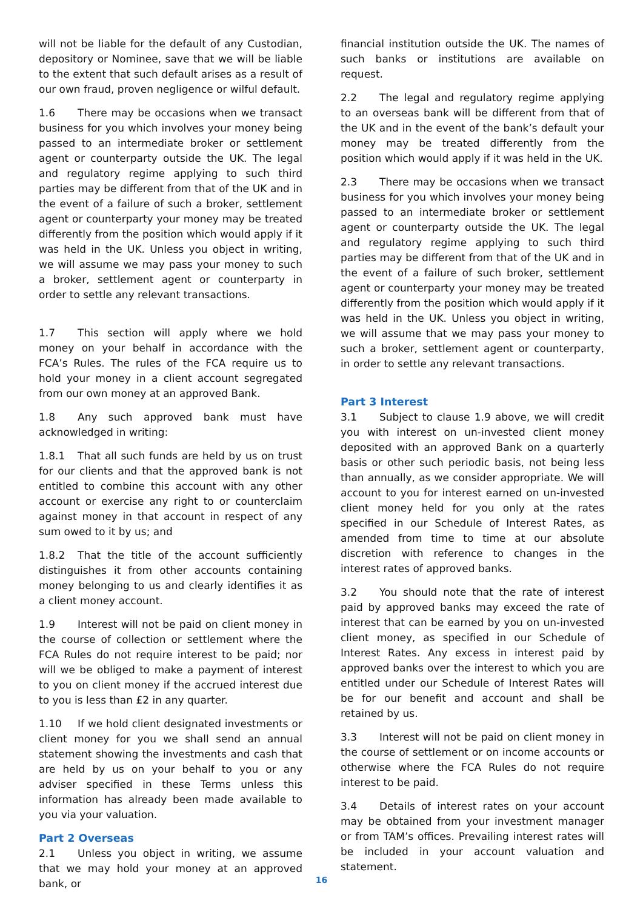will not be liable for the default of any Custodian, depository or Nominee, save that we will be liable to the extent that such default arises as a result of our own fraud, proven negligence or wilful default.
1.6 There may be occasions when we transact business for you which involves your money being passed to an intermediate broker or settlement agent or counterparty outside the UK. The legal and regulatory regime applying to such third parties may be different from that of the UK and in the event of a failure of such a broker, settlement agent or counterparty your money may be treated differently from the position which would apply if it was held in the UK. Unless you object in writing, we will assume we may pass your money to such a broker, settlement agent or counterparty in order to settle any relevant transactions.
1.7 This section will apply where we hold money on your behalf in accordance with the FCA’s Rules. The rules of the FCA require us to hold your money in a client account segregated from our own money at an approved Bank.
1.8 Any such approved bank must have acknowledged in writing:
1.8.1 That all such funds are held by us on trust for our clients and that the approved bank is not entitled to combine this account with any other account or exercise any right to or counterclaim against money in that account in respect of any sum owed to it by us; and
1.8.2 That the title of the account sufficiently distinguishes it from other accounts containing money belonging to us and clearly identifies it as a client money account.
1.9 Interest will not be paid on client money in the course of collection or settlement where the FCA Rules do not require interest to be paid; nor will we be obliged to make a payment of interest to you on client money if the accrued interest due to you is less than £2 in any quarter.
1.10 If we hold client designated investments or client money for you we shall send an annual statement showing the investments and cash that are held by us on your behalf to you or any adviser specified in these Terms unless this information has already been made available to you via your valuation.
Part 2 Overseas
2.1 Unless you object in writing, we assume that we may hold your money at an approved bank, or
financial institution outside the UK. The names of such banks or institutions are available on request.
2.2 The legal and regulatory regime applying to an overseas bank will be different from that of the UK and in the event of the bank’s default your money may be treated differently from the position which would apply if it was held in the UK.
2.3 There may be occasions when we transact business for you which involves your money being passed to an intermediate broker or settlement agent or counterparty outside the UK. The legal and regulatory regime applying to such third parties may be different from that of the UK and in the event of a failure of such broker, settlement agent or counterparty your money may be treated differently from the position which would apply if it was held in the UK. Unless you object in writing, we will assume that we may pass your money to such a broker, settlement agent or counterparty, in order to settle any relevant transactions.
Part 3 Interest
3.1 Subject to clause 1.9 above, we will credit you with interest on un-invested client money deposited with an approved Bank on a quarterly basis or other such periodic basis, not being less than annually, as we consider appropriate. We will account to you for interest earned on un-invested client money held for you only at the rates specified in our Schedule of Interest Rates, as amended from time to time at our absolute discretion with reference to changes in the interest rates of approved banks.
3.2 You should note that the rate of interest paid by approved banks may exceed the rate of interest that can be earned by you on un-invested client money, as specified in our Schedule of Interest Rates. Any excess in interest paid by approved banks over the interest to which you are entitled under our Schedule of Interest Rates will be for our benefit and account and shall be retained by us.
3.3 Interest will not be paid on client money in the course of settlement or on income accounts or otherwise where the FCA Rules do not require interest to be paid.
3.4 Details of interest rates on your account may be obtained from your investment manager or from TAM’s offices. Prevailing interest rates will be included in your account valuation and statement.
16